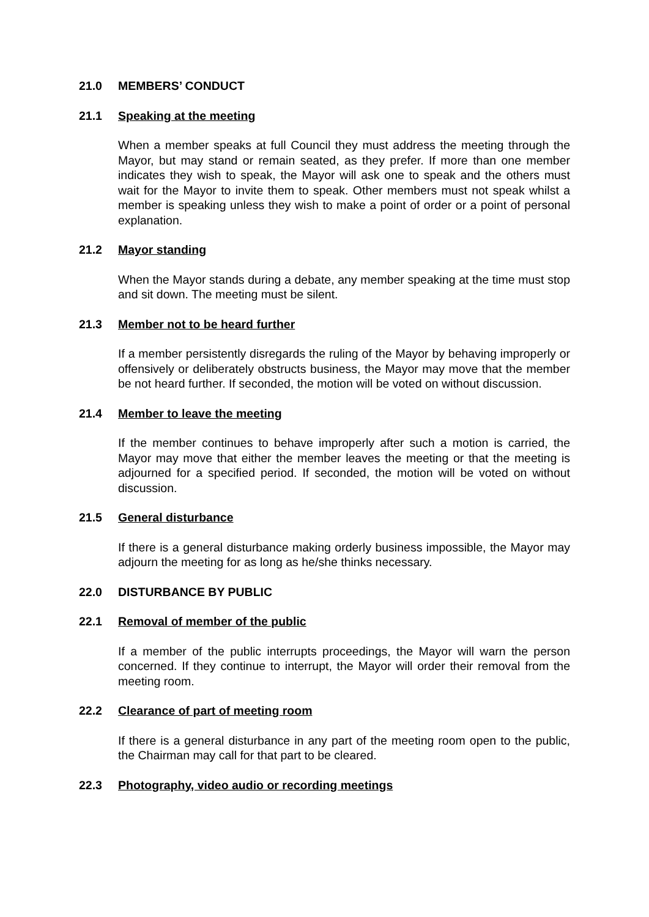21.0 MEMBERS’ CONDUCT
21.1 Speaking at the meeting
When a member speaks at full Council they must address the meeting through the Mayor, but may stand or remain seated, as they prefer. If more than one member indicates they wish to speak, the Mayor will ask one to speak and the others must wait for the Mayor to invite them to speak. Other members must not speak whilst a member is speaking unless they wish to make a point of order or a point of personal explanation.
21.2 Mayor standing
When the Mayor stands during a debate, any member speaking at the time must stop and sit down. The meeting must be silent.
21.3 Member not to be heard further
If a member persistently disregards the ruling of the Mayor by behaving improperly or offensively or deliberately obstructs business, the Mayor may move that the member be not heard further. If seconded, the motion will be voted on without discussion.
21.4 Member to leave the meeting
If the member continues to behave improperly after such a motion is carried, the Mayor may move that either the member leaves the meeting or that the meeting is adjourned for a specified period. If seconded, the motion will be voted on without discussion.
21.5 General disturbance
If there is a general disturbance making orderly business impossible, the Mayor may adjourn the meeting for as long as he/she thinks necessary.
22.0 DISTURBANCE BY PUBLIC
22.1 Removal of member of the public
If a member of the public interrupts proceedings, the Mayor will warn the person concerned. If they continue to interrupt, the Mayor will order their removal from the meeting room.
22.2 Clearance of part of meeting room
If there is a general disturbance in any part of the meeting room open to the public, the Chairman may call for that part to be cleared.
22.3 Photography, video audio or recording meetings